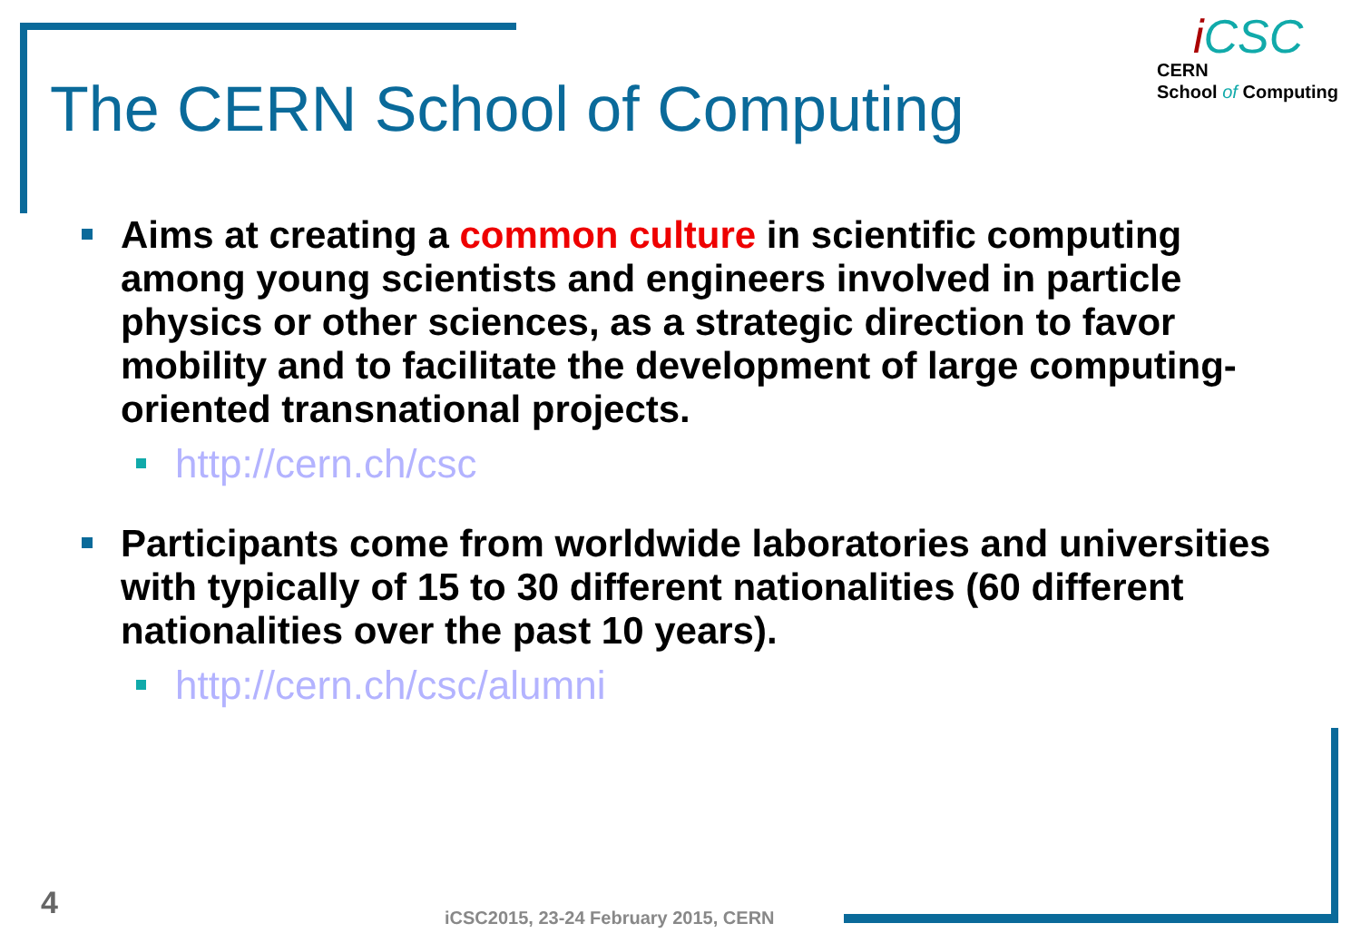The CERN School of Computing
i CSC
CERN
School of Computing
Aims at creating a common culture in scientific computing among young scientists and engineers involved in particle physics or other sciences, as a strategic direction to favor mobility and to facilitate the development of large computing-oriented transnational projects.
http://cern.ch/csc
Participants come from worldwide laboratories and universities with typically of 15 to 30 different nationalities (60 different nationalities over the past 10 years).
http://cern.ch/csc/alumni
4
iCSC2015, 23-24 February 2015, CERN